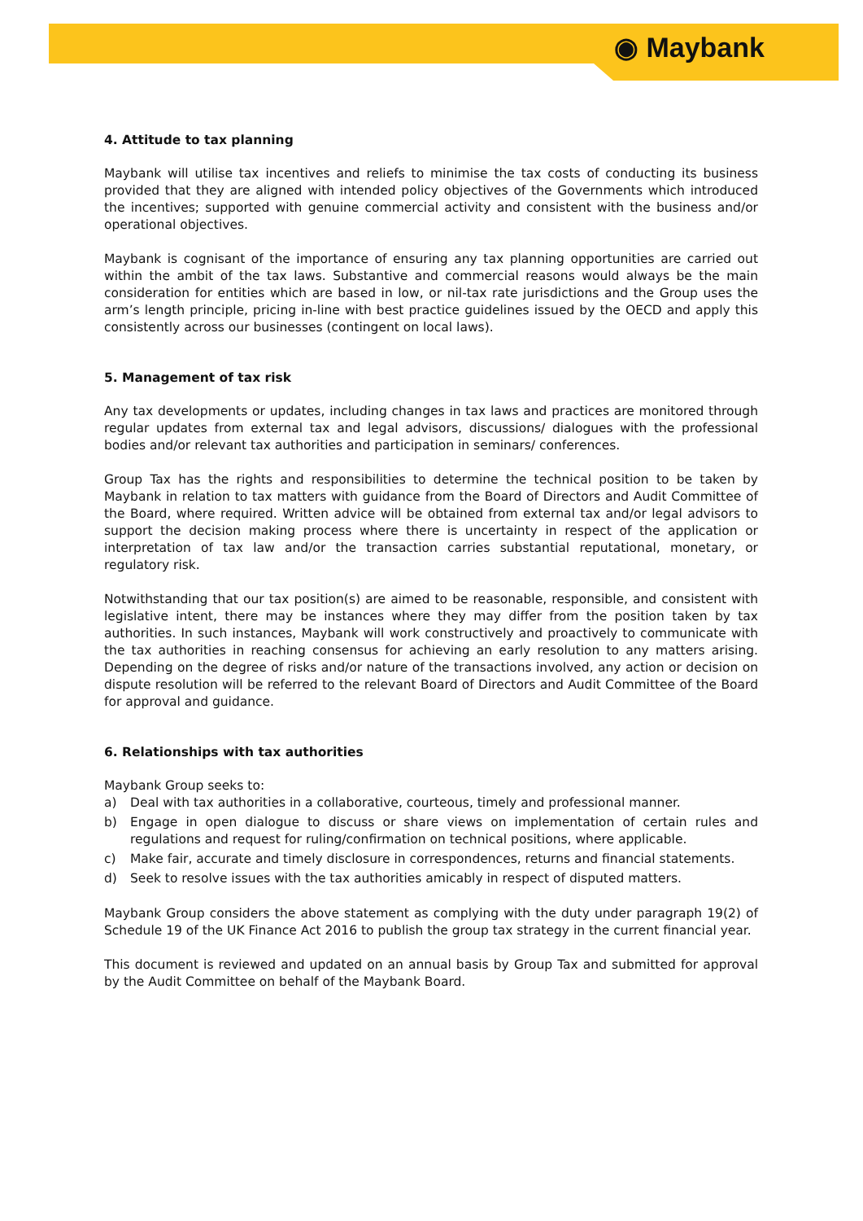◉ Maybank
4. Attitude to tax planning
Maybank will utilise tax incentives and reliefs to minimise the tax costs of conducting its business provided that they are aligned with intended policy objectives of the Governments which introduced the incentives; supported with genuine commercial activity and consistent with the business and/or operational objectives.
Maybank is cognisant of the importance of ensuring any tax planning opportunities are carried out within the ambit of the tax laws. Substantive and commercial reasons would always be the main consideration for entities which are based in low, or nil-tax rate jurisdictions and the Group uses the arm’s length principle, pricing in-line with best practice guidelines issued by the OECD and apply this consistently across our businesses (contingent on local laws).
5. Management of tax risk
Any tax developments or updates, including changes in tax laws and practices are monitored through regular updates from external tax and legal advisors, discussions/ dialogues with the professional bodies and/or relevant tax authorities and participation in seminars/ conferences.
Group Tax has the rights and responsibilities to determine the technical position to be taken by Maybank in relation to tax matters with guidance from the Board of Directors and Audit Committee of the Board, where required. Written advice will be obtained from external tax and/or legal advisors to support the decision making process where there is uncertainty in respect of the application or interpretation of tax law and/or the transaction carries substantial reputational, monetary, or regulatory risk.
Notwithstanding that our tax position(s) are aimed to be reasonable, responsible, and consistent with legislative intent, there may be instances where they may differ from the position taken by tax authorities. In such instances, Maybank will work constructively and proactively to communicate with the tax authorities in reaching consensus for achieving an early resolution to any matters arising. Depending on the degree of risks and/or nature of the transactions involved, any action or decision on dispute resolution will be referred to the relevant Board of Directors and Audit Committee of the Board for approval and guidance.
6. Relationships with tax authorities
Maybank Group seeks to:
a) Deal with tax authorities in a collaborative, courteous, timely and professional manner.
b) Engage in open dialogue to discuss or share views on implementation of certain rules and regulations and request for ruling/confirmation on technical positions, where applicable.
c) Make fair, accurate and timely disclosure in correspondences, returns and financial statements.
d) Seek to resolve issues with the tax authorities amicably in respect of disputed matters.
Maybank Group considers the above statement as complying with the duty under paragraph 19(2) of Schedule 19 of the UK Finance Act 2016 to publish the group tax strategy in the current financial year.
This document is reviewed and updated on an annual basis by Group Tax and submitted for approval by the Audit Committee on behalf of the Maybank Board.